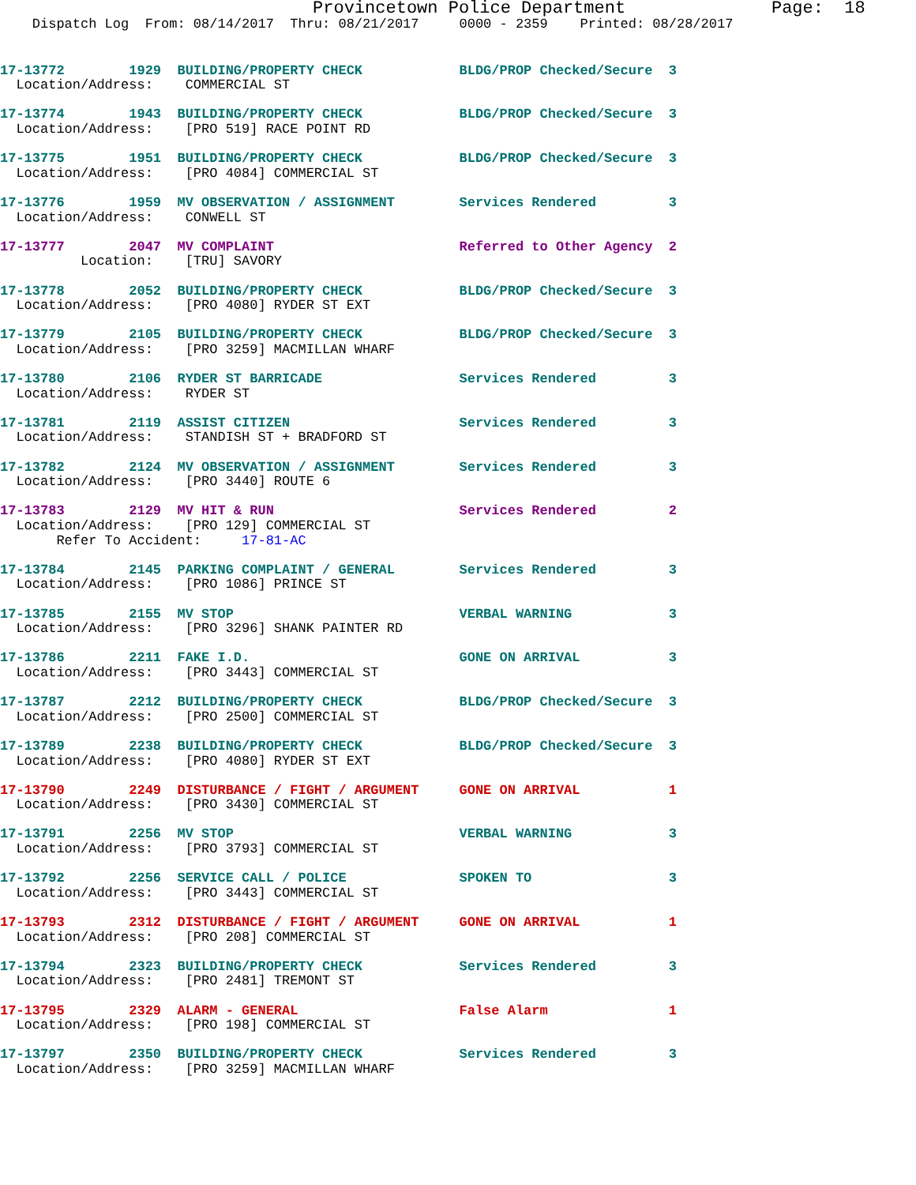Provincetown Police Department              Page:  18
    Dispatch Log  From: 08/14/2017  Thru: 08/21/2017     0000 - 2359    Printed: 08/28/2017
17-13772        1929  BUILDING/PROPERTY CHECK            BLDG/PROP Checked/Secure  3
  Location/Address:    COMMERCIAL ST
17-13774        1943  BUILDING/PROPERTY CHECK            BLDG/PROP Checked/Secure  3
  Location/Address:    [PRO 519] RACE POINT RD
17-13775        1951  BUILDING/PROPERTY CHECK            BLDG/PROP Checked/Secure  3
  Location/Address:    [PRO 4084] COMMERCIAL ST
17-13776        1959  MV OBSERVATION / ASSIGNMENT        Services Rendered         3
  Location/Address:    CONWELL ST
17-13777        2047  MV COMPLAINT                       Referred to Other Agency  2
          Location:    [TRU] SAVORY
17-13778        2052  BUILDING/PROPERTY CHECK            BLDG/PROP Checked/Secure  3
  Location/Address:    [PRO 4080] RYDER ST EXT
17-13779        2105  BUILDING/PROPERTY CHECK            BLDG/PROP Checked/Secure  3
  Location/Address:    [PRO 3259] MACMILLAN WHARF
17-13780        2106  RYDER ST BARRICADE                 Services Rendered         3
  Location/Address:    RYDER ST
17-13781        2119  ASSIST CITIZEN                     Services Rendered         3
  Location/Address:    STANDISH ST + BRADFORD ST
17-13782        2124  MV OBSERVATION / ASSIGNMENT        Services Rendered         3
  Location/Address:    [PRO 3440] ROUTE 6
17-13783        2129  MV HIT & RUN                       Services Rendered         2
  Location/Address:    [PRO 129] COMMERCIAL ST
       Refer To Accident:     17-81-AC
17-13784        2145  PARKING COMPLAINT / GENERAL        Services Rendered         3
  Location/Address:    [PRO 1086] PRINCE ST
17-13785        2155  MV STOP                            VERBAL WARNING            3
  Location/Address:    [PRO 3296] SHANK PAINTER RD
17-13786        2211  FAKE I.D.                          GONE ON ARRIVAL           3
  Location/Address:    [PRO 3443] COMMERCIAL ST
17-13787        2212  BUILDING/PROPERTY CHECK            BLDG/PROP Checked/Secure  3
  Location/Address:    [PRO 2500] COMMERCIAL ST
17-13789        2238  BUILDING/PROPERTY CHECK            BLDG/PROP Checked/Secure  3
  Location/Address:    [PRO 4080] RYDER ST EXT
17-13790        2249  DISTURBANCE / FIGHT / ARGUMENT     GONE ON ARRIVAL           1
  Location/Address:    [PRO 3430] COMMERCIAL ST
17-13791        2256  MV STOP                            VERBAL WARNING            3
  Location/Address:    [PRO 3793] COMMERCIAL ST
17-13792        2256  SERVICE CALL / POLICE              SPOKEN TO                 3
  Location/Address:    [PRO 3443] COMMERCIAL ST
17-13793        2312  DISTURBANCE / FIGHT / ARGUMENT     GONE ON ARRIVAL           1
  Location/Address:    [PRO 208] COMMERCIAL ST
17-13794        2323  BUILDING/PROPERTY CHECK            Services Rendered         3
  Location/Address:    [PRO 2481] TREMONT ST
17-13795        2329  ALARM - GENERAL                    False Alarm               1
  Location/Address:    [PRO 198] COMMERCIAL ST
17-13797        2350  BUILDING/PROPERTY CHECK            Services Rendered         3
  Location/Address:    [PRO 3259] MACMILLAN WHARF